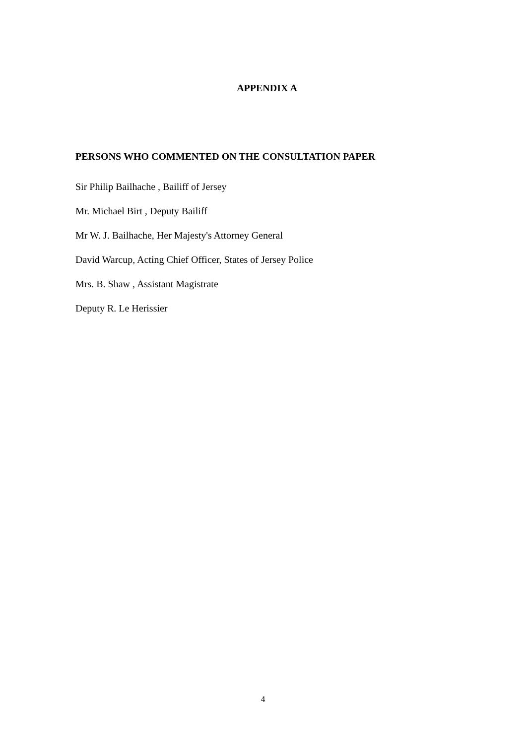APPENDIX A
PERSONS WHO COMMENTED ON THE CONSULTATION PAPER
Sir Philip Bailhache , Bailiff of Jersey
Mr. Michael Birt , Deputy Bailiff
Mr W. J. Bailhache, Her Majesty's Attorney General
David Warcup, Acting Chief Officer, States of Jersey Police
Mrs. B. Shaw , Assistant Magistrate
Deputy R. Le Herissier
4